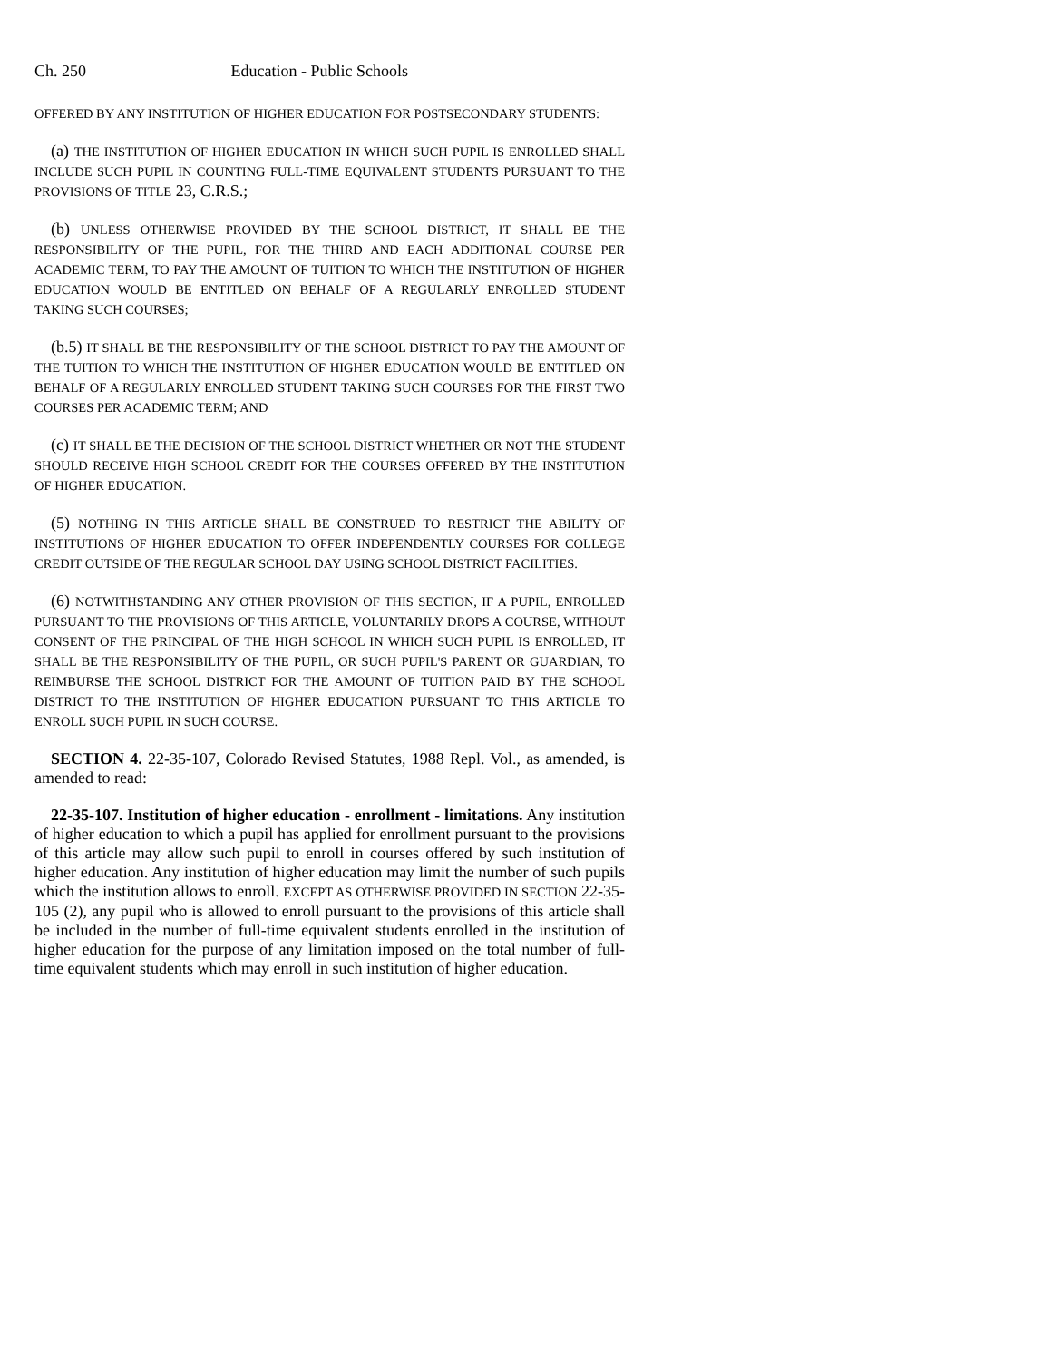Ch. 250 Education - Public Schools
OFFERED BY ANY INSTITUTION OF HIGHER EDUCATION FOR POSTSECONDARY STUDENTS:
(a) THE INSTITUTION OF HIGHER EDUCATION IN WHICH SUCH PUPIL IS ENROLLED SHALL INCLUDE SUCH PUPIL IN COUNTING FULL-TIME EQUIVALENT STUDENTS PURSUANT TO THE PROVISIONS OF TITLE 23, C.R.S.;
(b) UNLESS OTHERWISE PROVIDED BY THE SCHOOL DISTRICT, IT SHALL BE THE RESPONSIBILITY OF THE PUPIL, FOR THE THIRD AND EACH ADDITIONAL COURSE PER ACADEMIC TERM, TO PAY THE AMOUNT OF TUITION TO WHICH THE INSTITUTION OF HIGHER EDUCATION WOULD BE ENTITLED ON BEHALF OF A REGULARLY ENROLLED STUDENT TAKING SUCH COURSES;
(b.5) IT SHALL BE THE RESPONSIBILITY OF THE SCHOOL DISTRICT TO PAY THE AMOUNT OF THE TUITION TO WHICH THE INSTITUTION OF HIGHER EDUCATION WOULD BE ENTITLED ON BEHALF OF A REGULARLY ENROLLED STUDENT TAKING SUCH COURSES FOR THE FIRST TWO COURSES PER ACADEMIC TERM; AND
(c) IT SHALL BE THE DECISION OF THE SCHOOL DISTRICT WHETHER OR NOT THE STUDENT SHOULD RECEIVE HIGH SCHOOL CREDIT FOR THE COURSES OFFERED BY THE INSTITUTION OF HIGHER EDUCATION.
(5) NOTHING IN THIS ARTICLE SHALL BE CONSTRUED TO RESTRICT THE ABILITY OF INSTITUTIONS OF HIGHER EDUCATION TO OFFER INDEPENDENTLY COURSES FOR COLLEGE CREDIT OUTSIDE OF THE REGULAR SCHOOL DAY USING SCHOOL DISTRICT FACILITIES.
(6) NOTWITHSTANDING ANY OTHER PROVISION OF THIS SECTION, IF A PUPIL, ENROLLED PURSUANT TO THE PROVISIONS OF THIS ARTICLE, VOLUNTARILY DROPS A COURSE, WITHOUT CONSENT OF THE PRINCIPAL OF THE HIGH SCHOOL IN WHICH SUCH PUPIL IS ENROLLED, IT SHALL BE THE RESPONSIBILITY OF THE PUPIL, OR SUCH PUPIL'S PARENT OR GUARDIAN, TO REIMBURSE THE SCHOOL DISTRICT FOR THE AMOUNT OF TUITION PAID BY THE SCHOOL DISTRICT TO THE INSTITUTION OF HIGHER EDUCATION PURSUANT TO THIS ARTICLE TO ENROLL SUCH PUPIL IN SUCH COURSE.
SECTION 4. 22-35-107, Colorado Revised Statutes, 1988 Repl. Vol., as amended, is amended to read:
22-35-107. Institution of higher education - enrollment - limitations. Any institution of higher education to which a pupil has applied for enrollment pursuant to the provisions of this article may allow such pupil to enroll in courses offered by such institution of higher education. Any institution of higher education may limit the number of such pupils which the institution allows to enroll. EXCEPT AS OTHERWISE PROVIDED IN SECTION 22-35-105 (2), any pupil who is allowed to enroll pursuant to the provisions of this article shall be included in the number of full-time equivalent students enrolled in the institution of higher education for the purpose of any limitation imposed on the total number of full-time equivalent students which may enroll in such institution of higher education.